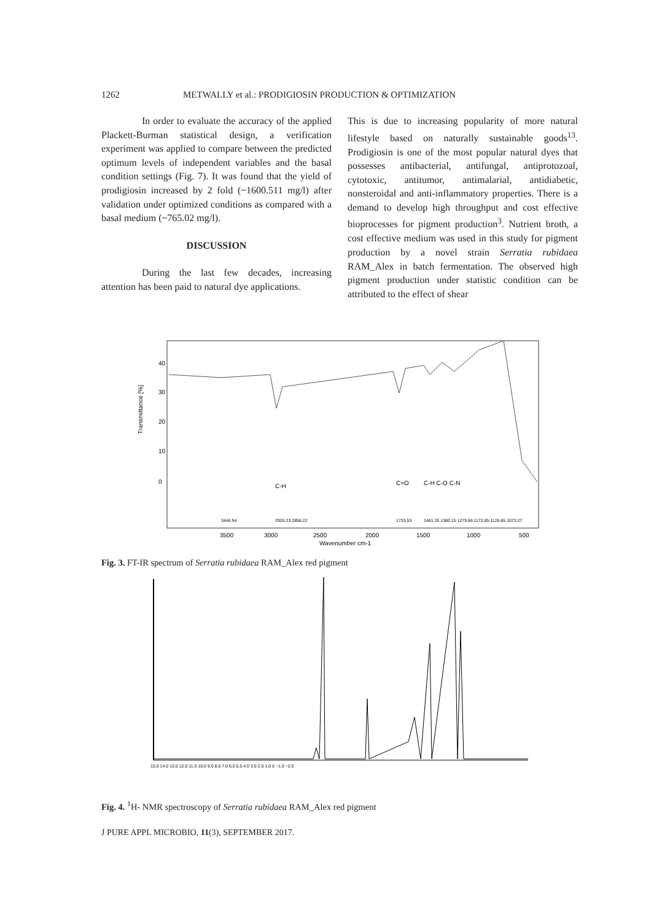1262 METWALLY et al.: PRODIGIOSIN PRODUCTION & OPTIMIZATION
In order to evaluate the accuracy of the applied Plackett-Burman statistical design, a verification experiment was applied to compare between the predicted optimum levels of independent variables and the basal condition settings (Fig. 7). It was found that the yield of prodigiosin increased by 2 fold (~1600.511 mg/l) after validation under optimized conditions as compared with a basal medium (~765.02 mg/l).
DISCUSSION
During the last few decades, increasing attention has been paid to natural dye applications.
This is due to increasing popularity of more natural lifestyle based on naturally sustainable goods<sup>13</sup>. Prodigiosin is one of the most popular natural dyes that possesses antibacterial, antifungal, antiprotozoal, cytotoxic, antitumor, antimalarial, antidiabetic, nonsteroidal and anti-inflammatory properties. There is a demand to develop high throughput and cost effective bioprocesses for pigment production<sup>3</sup>. Nutrient broth, a cost effective medium was used in this study for pigment production by a novel strain Serratia rubidaea RAM_Alex in batch fermentation. The observed high pigment production under statistic condition can be attributed to the effect of shear
Transmittance [%]
40
30
20
10
0
3500
3000
2500
2000
1500
1000
500
Wavenumber cm-1
C-H
C=O
C-H C-O C-N
3446.94
2926.23 2856.22
1733.53
1461.35 1380.15 1279.86 1172.85 1126.65 1073.27
Fig. 3. FT-IR spectrum of Serratia rubidaea RAM_Alex red pigment
15.0 14.0 13.0 12.0 11.0 10.0 9.0 8.0 7.0 6.0 5.0 4.0 3.0 2.0 1.0 0 −1.0 −2.0
Fig. 4. <sup>1</sup>H- NMR spectroscopy of Serratia rubidaea RAM_Alex red pigment
J PURE APPL MICROBIO, 11(3), SEPTEMBER 2017.